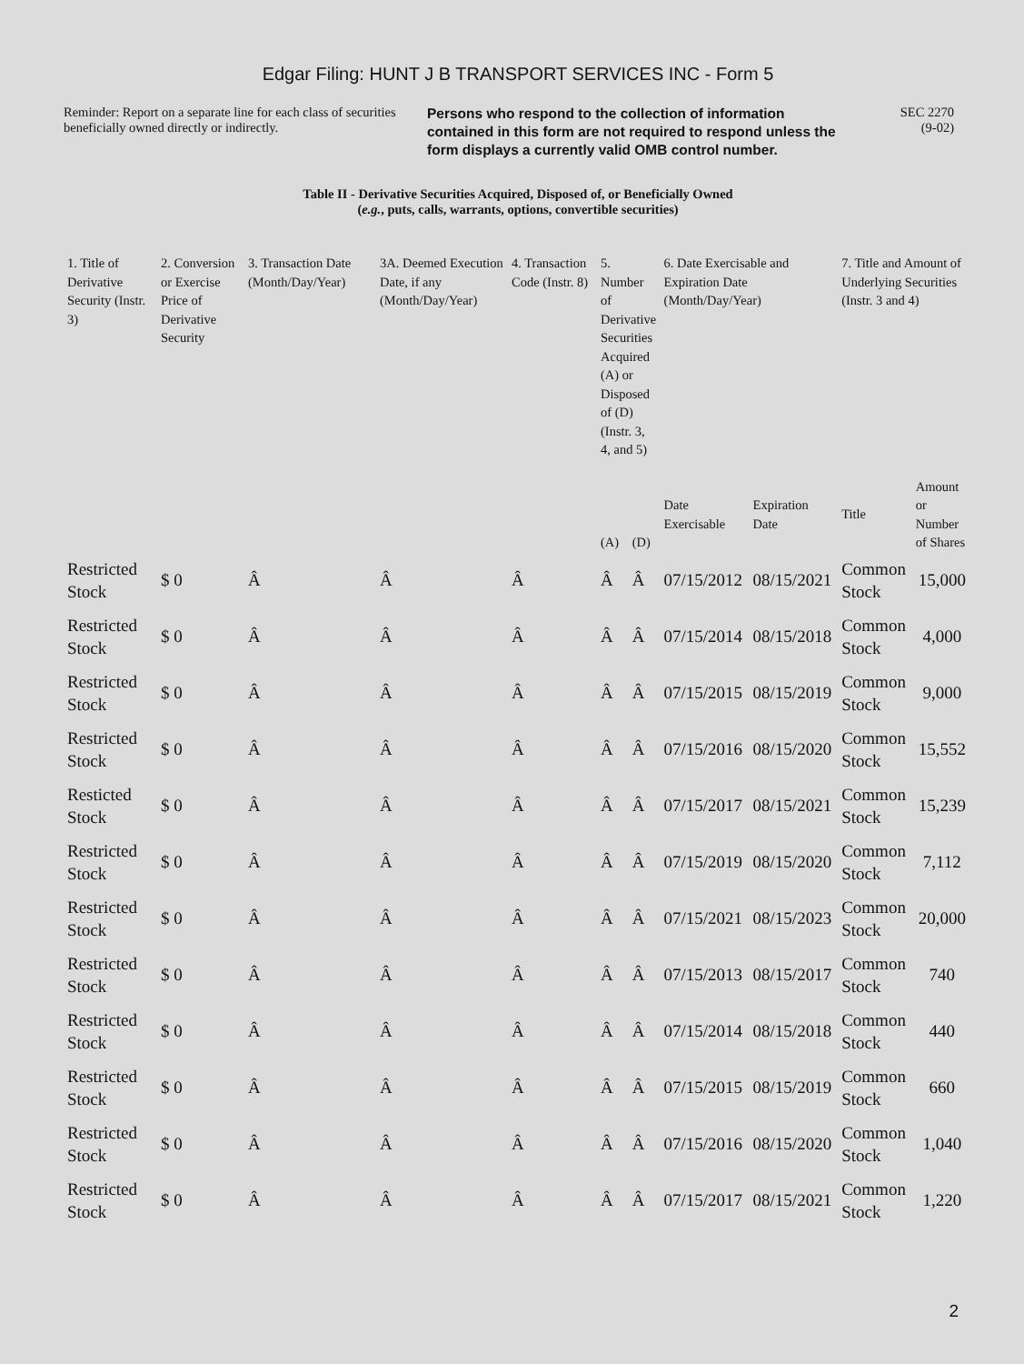Edgar Filing: HUNT J B TRANSPORT SERVICES INC - Form 5
Reminder: Report on a separate line for each class of securities beneficially owned directly or indirectly.
Persons who respond to the collection of information contained in this form are not required to respond unless the form displays a currently valid OMB control number.
SEC 2270
(9-02)
Table II - Derivative Securities Acquired, Disposed of, or Beneficially Owned
(e.g., puts, calls, warrants, options, convertible securities)
| 1. Title of Derivative Security (Instr. 3) | 2. Conversion or Exercise Price of Derivative Security | 3. Transaction Date (Month/Day/Year) | 3A. Deemed Execution Date, if any (Month/Day/Year) | 4. Transaction Code (Instr. 8) | 5. Number of Derivative Securities Acquired (A) or Disposed of (D) (Instr. 3, 4, and 5) | | 6. Date Exercisable and Expiration Date (Month/Day/Year) | | 7. Title and Amount of Underlying Securities (Instr. 3 and 4) | |
| --- | --- | --- | --- | --- | --- | --- | --- | --- | --- | --- |
| | | | | | (A) | (D) | Date Exercisable | Expiration Date | Title | Amount or Number of Shares |
| Restricted Stock | $ 0 | Â | Â | Â | Â | Â | 07/15/2012 | 08/15/2021 | Common Stock | 15,000 |
| Restricted Stock | $ 0 | Â | Â | Â | Â | Â | 07/15/2014 | 08/15/2018 | Common Stock | 4,000 |
| Restricted Stock | $ 0 | Â | Â | Â | Â | Â | 07/15/2015 | 08/15/2019 | Common Stock | 9,000 |
| Restricted Stock | $ 0 | Â | Â | Â | Â | Â | 07/15/2016 | 08/15/2020 | Common Stock | 15,552 |
| Resticted Stock | $ 0 | Â | Â | Â | Â | Â | 07/15/2017 | 08/15/2021 | Common Stock | 15,239 |
| Restricted Stock | $ 0 | Â | Â | Â | Â | Â | 07/15/2019 | 08/15/2020 | Common Stock | 7,112 |
| Restricted Stock | $ 0 | Â | Â | Â | Â | Â | 07/15/2021 | 08/15/2023 | Common Stock | 20,000 |
| Restricted Stock | $ 0 | Â | Â | Â | Â | Â | 07/15/2013 | 08/15/2017 | Common Stock | 740 |
| Restricted Stock | $ 0 | Â | Â | Â | Â | Â | 07/15/2014 | 08/15/2018 | Common Stock | 440 |
| Restricted Stock | $ 0 | Â | Â | Â | Â | Â | 07/15/2015 | 08/15/2019 | Common Stock | 660 |
| Restricted Stock | $ 0 | Â | Â | Â | Â | Â | 07/15/2016 | 08/15/2020 | Common Stock | 1,040 |
| Restricted Stock | $ 0 | Â | Â | Â | Â | Â | 07/15/2017 | 08/15/2021 | Common Stock | 1,220 |
2